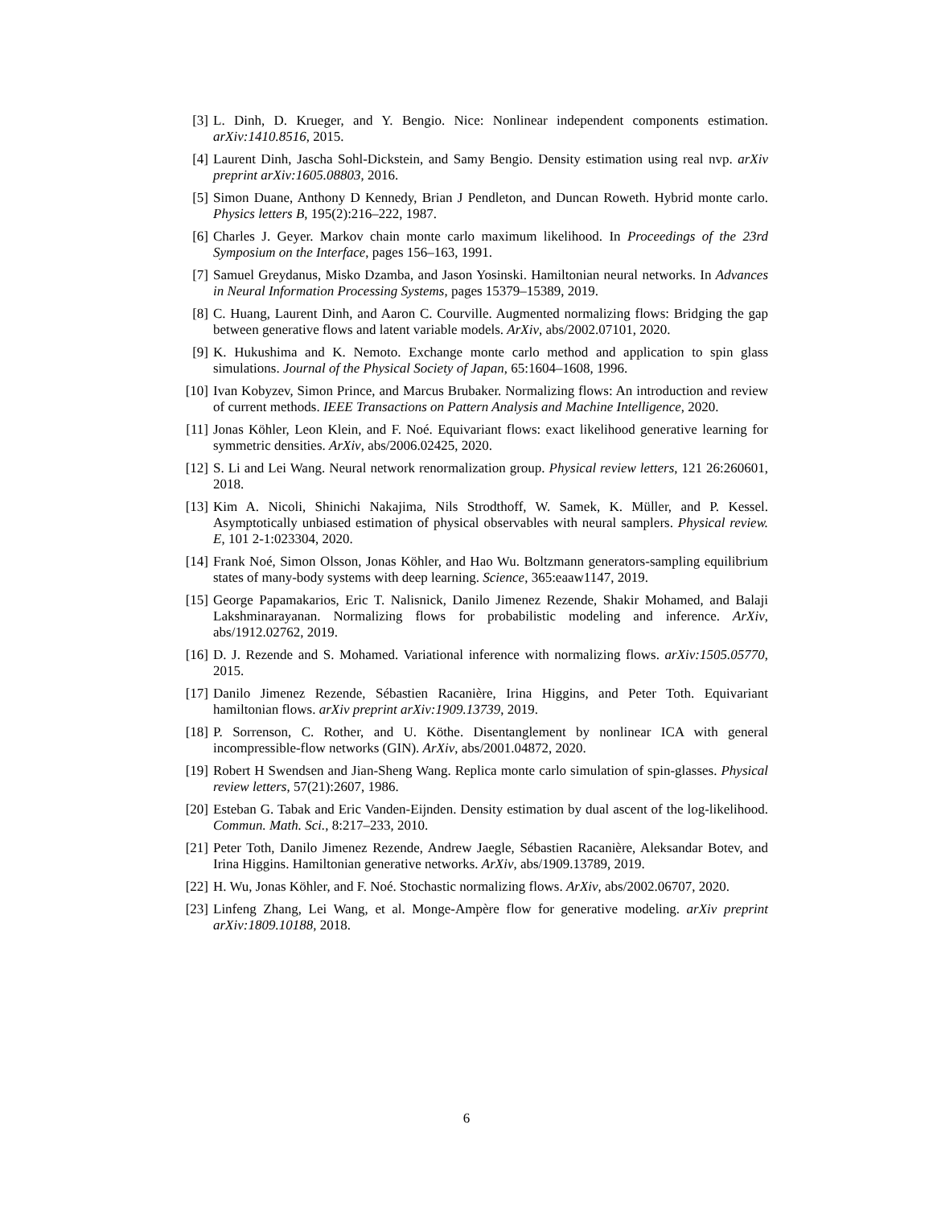[3] L. Dinh, D. Krueger, and Y. Bengio. Nice: Nonlinear independent components estimation. arXiv:1410.8516, 2015.
[4] Laurent Dinh, Jascha Sohl-Dickstein, and Samy Bengio. Density estimation using real nvp. arXiv preprint arXiv:1605.08803, 2016.
[5] Simon Duane, Anthony D Kennedy, Brian J Pendleton, and Duncan Roweth. Hybrid monte carlo. Physics letters B, 195(2):216–222, 1987.
[6] Charles J. Geyer. Markov chain monte carlo maximum likelihood. In Proceedings of the 23rd Symposium on the Interface, pages 156–163, 1991.
[7] Samuel Greydanus, Misko Dzamba, and Jason Yosinski. Hamiltonian neural networks. In Advances in Neural Information Processing Systems, pages 15379–15389, 2019.
[8] C. Huang, Laurent Dinh, and Aaron C. Courville. Augmented normalizing flows: Bridging the gap between generative flows and latent variable models. ArXiv, abs/2002.07101, 2020.
[9] K. Hukushima and K. Nemoto. Exchange monte carlo method and application to spin glass simulations. Journal of the Physical Society of Japan, 65:1604–1608, 1996.
[10] Ivan Kobyzev, Simon Prince, and Marcus Brubaker. Normalizing flows: An introduction and review of current methods. IEEE Transactions on Pattern Analysis and Machine Intelligence, 2020.
[11] Jonas Köhler, Leon Klein, and F. Noé. Equivariant flows: exact likelihood generative learning for symmetric densities. ArXiv, abs/2006.02425, 2020.
[12] S. Li and Lei Wang. Neural network renormalization group. Physical review letters, 121 26:260601, 2018.
[13] Kim A. Nicoli, Shinichi Nakajima, Nils Strodthoff, W. Samek, K. Müller, and P. Kessel. Asymptotically unbiased estimation of physical observables with neural samplers. Physical review. E, 101 2-1:023304, 2020.
[14] Frank Noé, Simon Olsson, Jonas Köhler, and Hao Wu. Boltzmann generators-sampling equilibrium states of many-body systems with deep learning. Science, 365:eaaw1147, 2019.
[15] George Papamakarios, Eric T. Nalisnick, Danilo Jimenez Rezende, Shakir Mohamed, and Balaji Lakshminarayanan. Normalizing flows for probabilistic modeling and inference. ArXiv, abs/1912.02762, 2019.
[16] D. J. Rezende and S. Mohamed. Variational inference with normalizing flows. arXiv:1505.05770, 2015.
[17] Danilo Jimenez Rezende, Sébastien Racanière, Irina Higgins, and Peter Toth. Equivariant hamiltonian flows. arXiv preprint arXiv:1909.13739, 2019.
[18] P. Sorrenson, C. Rother, and U. Köthe. Disentanglement by nonlinear ICA with general incompressible-flow networks (GIN). ArXiv, abs/2001.04872, 2020.
[19] Robert H Swendsen and Jian-Sheng Wang. Replica monte carlo simulation of spin-glasses. Physical review letters, 57(21):2607, 1986.
[20] Esteban G. Tabak and Eric Vanden-Eijnden. Density estimation by dual ascent of the log-likelihood. Commun. Math. Sci., 8:217–233, 2010.
[21] Peter Toth, Danilo Jimenez Rezende, Andrew Jaegle, Sébastien Racanière, Aleksandar Botev, and Irina Higgins. Hamiltonian generative networks. ArXiv, abs/1909.13789, 2019.
[22] H. Wu, Jonas Köhler, and F. Noé. Stochastic normalizing flows. ArXiv, abs/2002.06707, 2020.
[23] Linfeng Zhang, Lei Wang, et al. Monge-Ampère flow for generative modeling. arXiv preprint arXiv:1809.10188, 2018.
6